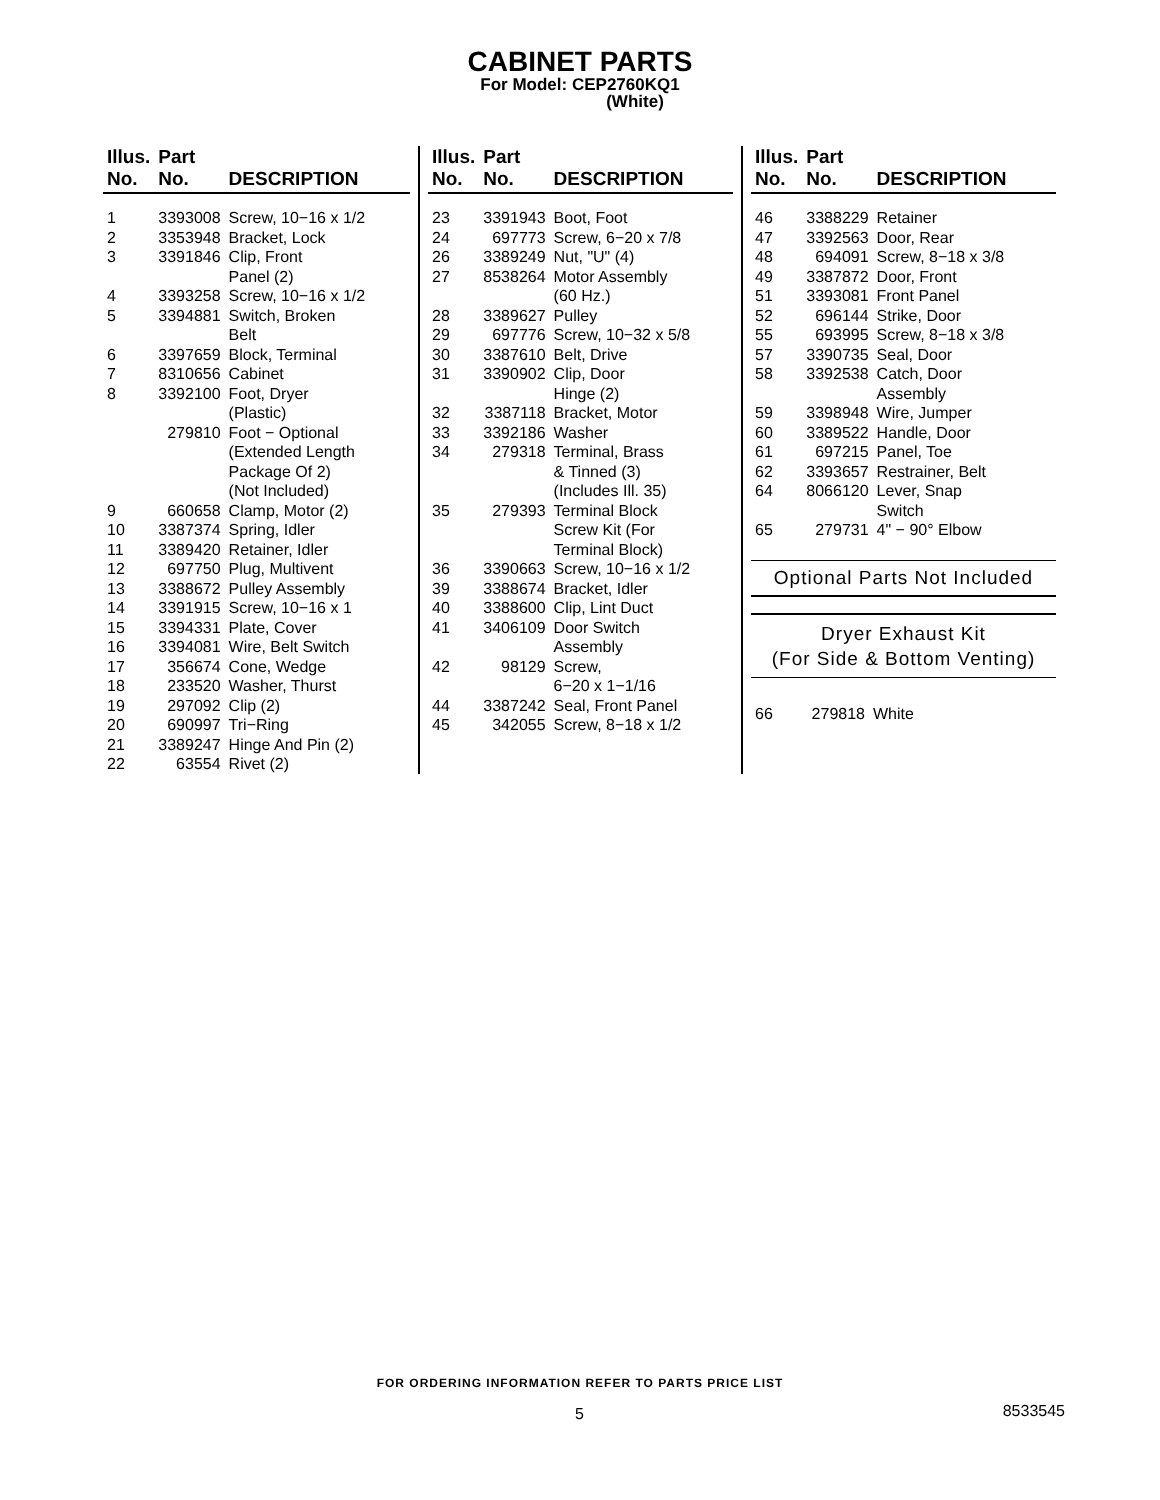CABINET PARTS
For Model: CEP2760KQ1
(White)
| Illus. No. | Part No. | DESCRIPTION |
| --- | --- | --- |
| 1 | 3393008 | Screw, 10−16 x 1/2 |
| 2 | 3353948 | Bracket, Lock |
| 3 | 3391846 | Clip, Front Panel (2) |
| 4 | 3393258 | Screw, 10−16 x 1/2 |
| 5 | 3394881 | Switch, Broken Belt |
| 6 | 3397659 | Block, Terminal |
| 7 | 8310656 | Cabinet |
| 8 | 3392100 | Foot, Dryer (Plastic) |
| | 279810 | Foot − Optional (Extended Length Package Of 2) (Not Included) |
| 9 | 660658 | Clamp, Motor (2) |
| 10 | 3387374 | Spring, Idler |
| 11 | 3389420 | Retainer, Idler |
| 12 | 697750 | Plug, Multivent |
| 13 | 3388672 | Pulley Assembly |
| 14 | 3391915 | Screw, 10−16 x 1 |
| 15 | 3394331 | Plate, Cover |
| 16 | 3394081 | Wire, Belt Switch |
| 17 | 356674 | Cone, Wedge |
| 18 | 233520 | Washer, Thurst |
| 19 | 297092 | Clip (2) |
| 20 | 690997 | Tri−Ring |
| 21 | 3389247 | Hinge And Pin (2) |
| 22 | 63554 | Rivet (2) |
| Illus. No. | Part No. | DESCRIPTION |
| --- | --- | --- |
| 23 | 3391943 | Boot, Foot |
| 24 | 697773 | Screw, 6−20 x 7/8 |
| 26 | 3389249 | Nut, "U" (4) |
| 27 | 8538264 | Motor Assembly (60 Hz.) |
| 28 | 3389627 | Pulley |
| 29 | 697776 | Screw, 10−32 x 5/8 |
| 30 | 3387610 | Belt, Drive |
| 31 | 3390902 | Clip, Door Hinge (2) |
| 32 | 3387118 | Bracket, Motor |
| 33 | 3392186 | Washer |
| 34 | 279318 | Terminal, Brass & Tinned (3) (Includes Ill. 35) |
| 35 | 279393 | Terminal Block Screw Kit (For Terminal Block) |
| 36 | 3390663 | Screw, 10−16 x 1/2 |
| 39 | 3388674 | Bracket, Idler |
| 40 | 3388600 | Clip, Lint Duct |
| 41 | 3406109 | Door Switch Assembly |
| 42 | 98129 | Screw, 6−20 x 1−1/16 |
| 44 | 3387242 | Seal, Front Panel |
| 45 | 342055 | Screw, 8−18 x 1/2 |
| Illus. No. | Part No. | DESCRIPTION |
| --- | --- | --- |
| 46 | 3388229 | Retainer |
| 47 | 3392563 | Door, Rear |
| 48 | 694091 | Screw, 8−18 x 3/8 |
| 49 | 3387872 | Door, Front |
| 51 | 3393081 | Front Panel |
| 52 | 696144 | Strike, Door |
| 55 | 693995 | Screw, 8−18 x 3/8 |
| 57 | 3390735 | Seal, Door |
| 58 | 3392538 | Catch, Door Assembly |
| 59 | 3398948 | Wire, Jumper |
| 60 | 3389522 | Handle, Door |
| 61 | 697215 | Panel, Toe |
| 62 | 3393657 | Restrainer, Belt |
| 64 | 8066120 | Lever, Snap Switch |
| 65 | 279731 | 4" − 90° Elbow |
Optional Parts Not Included
Dryer Exhaust Kit
(For Side & Bottom Venting)
| 66 | 279818 | White |
FOR ORDERING INFORMATION REFER TO PARTS PRICE LIST
5 8533545